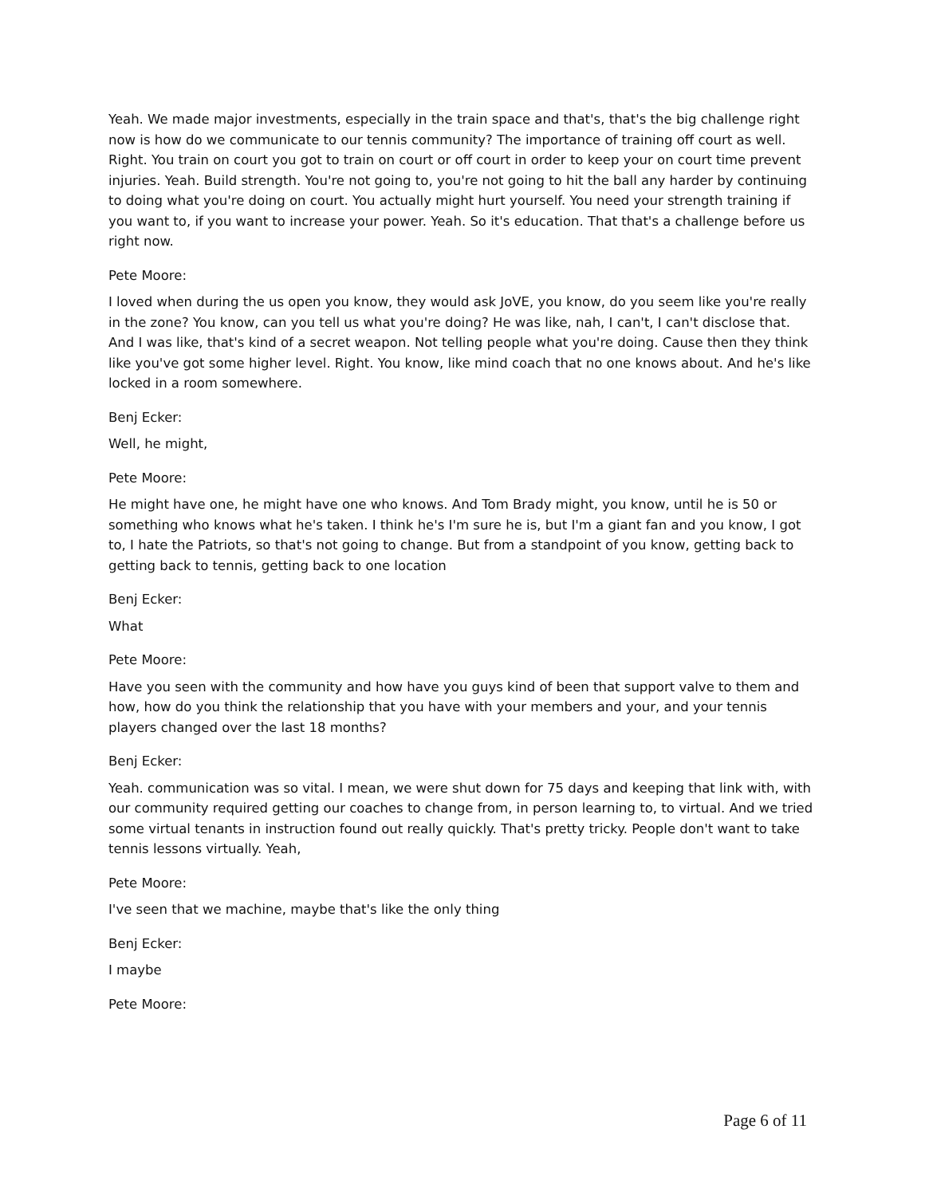Yeah. We made major investments, especially in the train space and that's, that's the big challenge right now is how do we communicate to our tennis community? The importance of training off court as well. Right. You train on court you got to train on court or off court in order to keep your on court time prevent injuries. Yeah. Build strength. You're not going to, you're not going to hit the ball any harder by continuing to doing what you're doing on court. You actually might hurt yourself. You need your strength training if you want to, if you want to increase your power. Yeah. So it's education. That that's a challenge before us right now.
Pete Moore:
I loved when during the us open you know, they would ask JoVE, you know, do you seem like you're really in the zone? You know, can you tell us what you're doing? He was like, nah, I can't, I can't disclose that. And I was like, that's kind of a secret weapon. Not telling people what you're doing. Cause then they think like you've got some higher level. Right. You know, like mind coach that no one knows about. And he's like locked in a room somewhere.
Benj Ecker:
Well, he might,
Pete Moore:
He might have one, he might have one who knows. And Tom Brady might, you know, until he is 50 or something who knows what he's taken. I think he's I'm sure he is, but I'm a giant fan and you know, I got to, I hate the Patriots, so that's not going to change. But from a standpoint of you know, getting back to getting back to tennis, getting back to one location
Benj Ecker:
What
Pete Moore:
Have you seen with the community and how have you guys kind of been that support valve to them and how, how do you think the relationship that you have with your members and your, and your tennis players changed over the last 18 months?
Benj Ecker:
Yeah. communication was so vital. I mean, we were shut down for 75 days and keeping that link with, with our community required getting our coaches to change from, in person learning to, to virtual. And we tried some virtual tenants in instruction found out really quickly. That's pretty tricky. People don't want to take tennis lessons virtually. Yeah,
Pete Moore:
I've seen that we machine, maybe that's like the only thing
Benj Ecker:
I maybe
Pete Moore:
Page 6 of 11